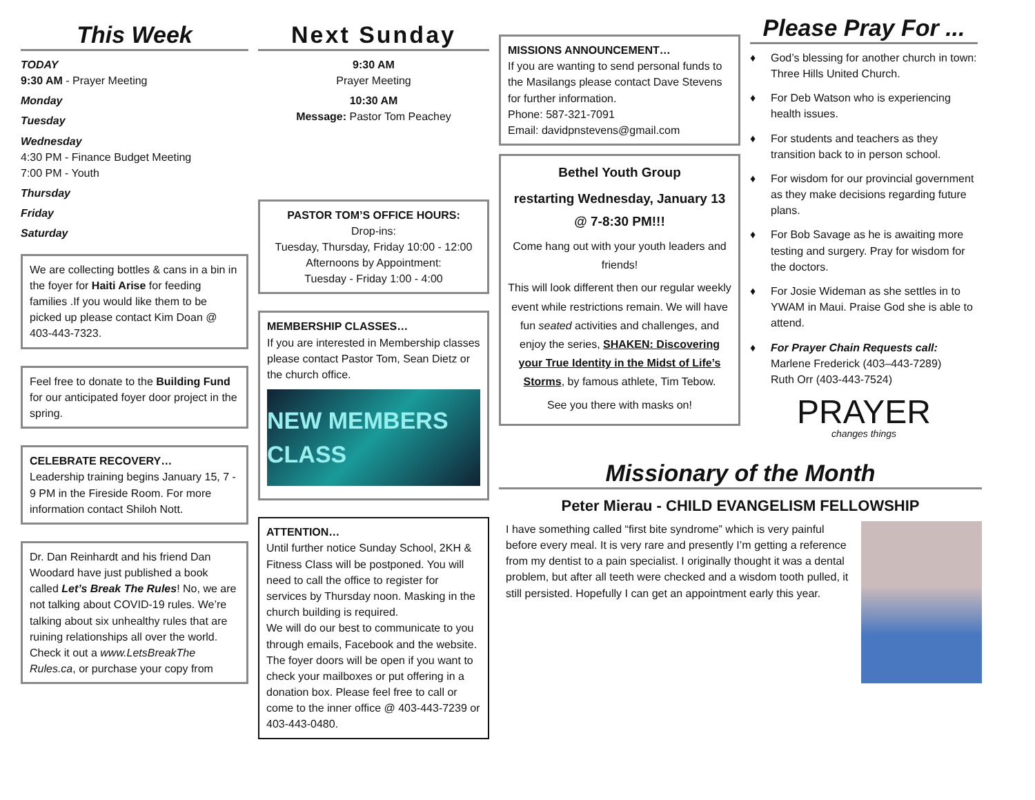This Week
TODAY
9:30 AM - Prayer Meeting
Monday
Tuesday
Wednesday
4:30 PM - Finance Budget Meeting
7:00 PM - Youth
Thursday
Friday
Saturday
We are collecting bottles & cans in a bin in the foyer for Haiti Arise for feeding families .If you would like them to be picked up please contact Kim Doan @ 403-443-7323.
Feel free to donate to the Building Fund for our anticipated foyer door project in the spring.
CELEBRATE RECOVERY…
Leadership training begins January 15, 7 - 9 PM in the Fireside Room. For more information contact Shiloh Nott.
Dr. Dan Reinhardt and his friend Dan Woodard have just published a book called Let’s Break The Rules! No, we are not talking about COVID-19 rules. We’re talking about six unhealthy rules that are ruining relationships all over the world.
Check it out a www.LetsBreakThe Rules.ca, or purchase your copy from
Next Sunday
9:30 AM
Prayer Meeting
10:30 AM
Message: Pastor Tom Peachey
PASTOR TOM’S OFFICE HOURS:
Drop-ins:
Tuesday, Thursday, Friday 10:00 - 12:00
Afternoons by Appointment:
Tuesday - Friday 1:00 - 4:00
MEMBERSHIP CLASSES…
If you are interested in Membership classes please contact Pastor Tom, Sean Dietz or the church office.
NEW MEMBERS CLASS
ATTENTION…
Until further notice Sunday School, 2KH & Fitness Class will be postponed. You will need to call the office to register for services by Thursday noon. Masking in the church building is required.
We will do our best to communicate to you through emails, Facebook and the website.
The foyer doors will be open if you want to check your mailboxes or put offering in a donation box. Please feel free to call or come to the inner office @ 403-443-7239 or 403-443-0480.
MISSIONS ANNOUNCEMENT…
If you are wanting to send personal funds to the Masilangs please contact Dave Stevens for further information.
Phone: 587-321-7091
Email: davidpnstevens@gmail.com
Bethel Youth Group
restarting Wednesday, January 13 @ 7-8:30 PM!!!
Come hang out with your youth leaders and friends!
This will look different then our regular weekly event while restrictions remain. We will have fun seated activities and challenges, and enjoy the series, SHAKEN: Discovering your True Identity in the Midst of Life’s Storms, by famous athlete, Tim Tebow.
See you there with masks on!
Please Pray For ...
♦ God’s blessing for another church in town: Three Hills United Church.
♦ For Deb Watson who is experiencing health issues.
♦ For students and teachers as they transition back to in person school.
♦ For wisdom for our provincial government as they make decisions regarding future plans.
♦ For Bob Savage as he is awaiting more testing and surgery. Pray for wisdom for the doctors.
♦ For Josie Wideman as she settles in to YWAM in Maui. Praise God she is able to attend.
♦ For Prayer Chain Requests call:
Marlene Frederick (403–443-7289)
Ruth Orr (403-443-7524)
PRAYER
changes things
Missionary of the Month
Peter Mierau - CHILD EVANGELISM FELLOWSHIP
I have something called “first bite syndrome” which is very painful before every meal. It is very rare and presently I’m getting a reference from my dentist to a pain specialist. I originally thought it was a dental problem, but after all teeth were checked and a wisdom tooth pulled, it still persisted. Hopefully I can get an appointment early this year.